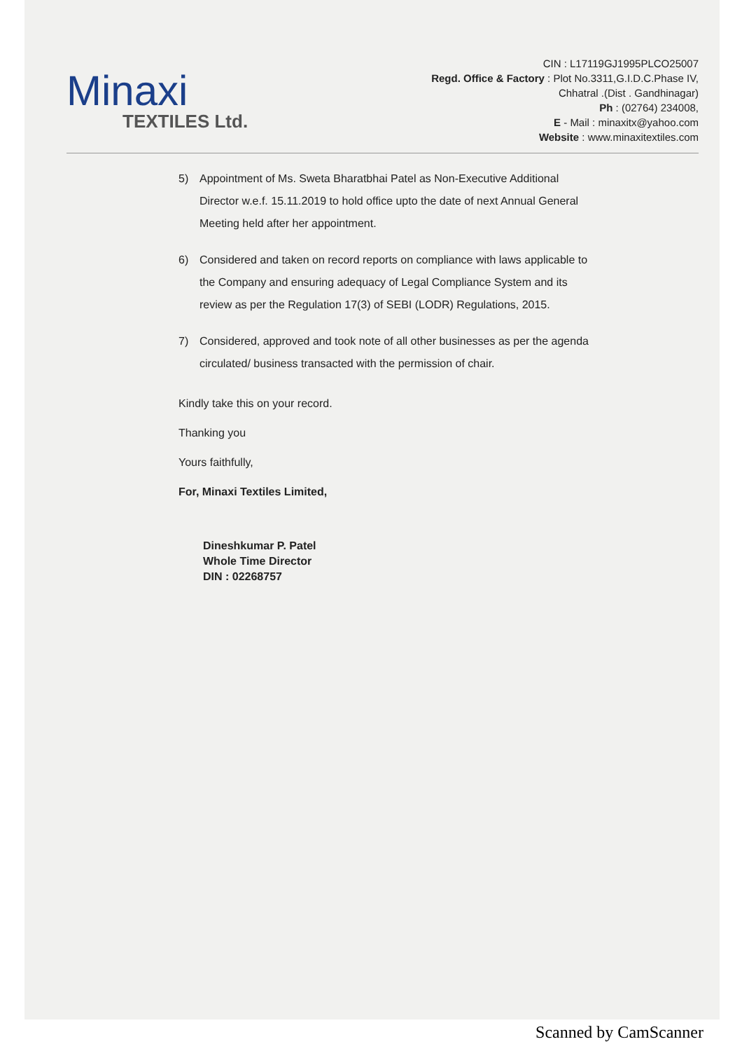Minaxi
TEXTILES Ltd.
CIN : L17119GJ1995PLCO25007
Regd. Office & Factory : Plot No.3311,G.I.D.C.Phase IV,
Chhatral .(Dist . Gandhinagar)
Ph : (02764) 234008,
E - Mail : minaxitx@yahoo.com
Website : www.minaxitextiles.com
5) Appointment of Ms. Sweta Bharatbhai Patel as Non-Executive Additional Director w.e.f. 15.11.2019 to hold office upto the date of next Annual General Meeting held after her appointment.
6) Considered and taken on record reports on compliance with laws applicable to the Company and ensuring adequacy of Legal Compliance System and its review as per the Regulation 17(3) of SEBI (LODR) Regulations, 2015.
7) Considered, approved and took note of all other businesses as per the agenda circulated/ business transacted with the permission of chair.
Kindly take this on your record.
Thanking you
Yours faithfully,
For, Minaxi Textiles Limited,
Dineshkumar P. Patel
Whole Time Director
DIN : 02268757
Scanned by CamScanner